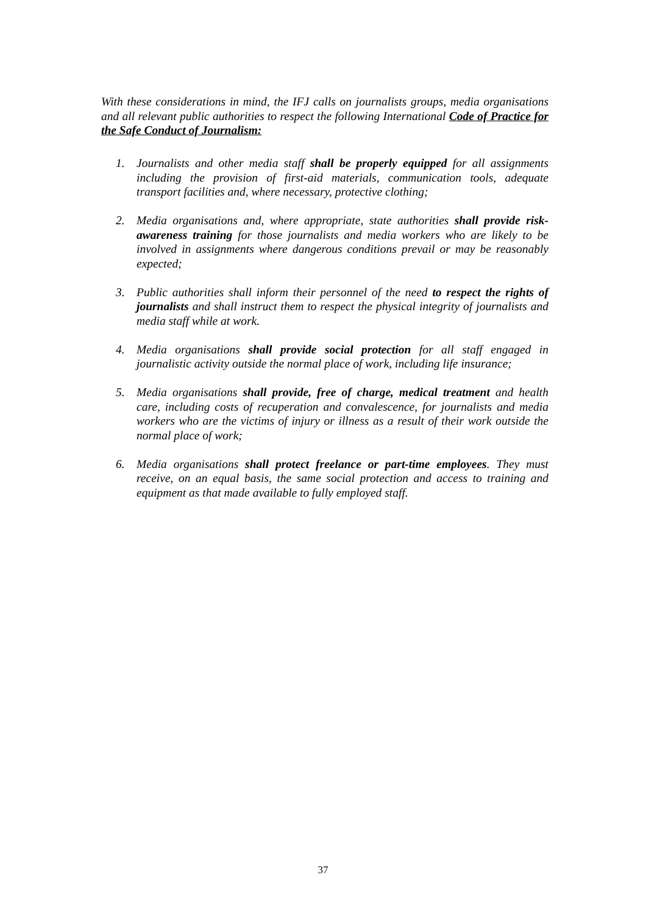With these considerations in mind, the IFJ calls on journalists groups, media organisations and all relevant public authorities to respect the following International Code of Practice for the Safe Conduct of Journalism:
1. Journalists and other media staff shall be properly equipped for all assignments including the provision of first-aid materials, communication tools, adequate transport facilities and, where necessary, protective clothing;
2. Media organisations and, where appropriate, state authorities shall provide risk-awareness training for those journalists and media workers who are likely to be involved in assignments where dangerous conditions prevail or may be reasonably expected;
3. Public authorities shall inform their personnel of the need to respect the rights of journalists and shall instruct them to respect the physical integrity of journalists and media staff while at work.
4. Media organisations shall provide social protection for all staff engaged in journalistic activity outside the normal place of work, including life insurance;
5. Media organisations shall provide, free of charge, medical treatment and health care, including costs of recuperation and convalescence, for journalists and media workers who are the victims of injury or illness as a result of their work outside the normal place of work;
6. Media organisations shall protect freelance or part-time employees. They must receive, on an equal basis, the same social protection and access to training and equipment as that made available to fully employed staff.
37